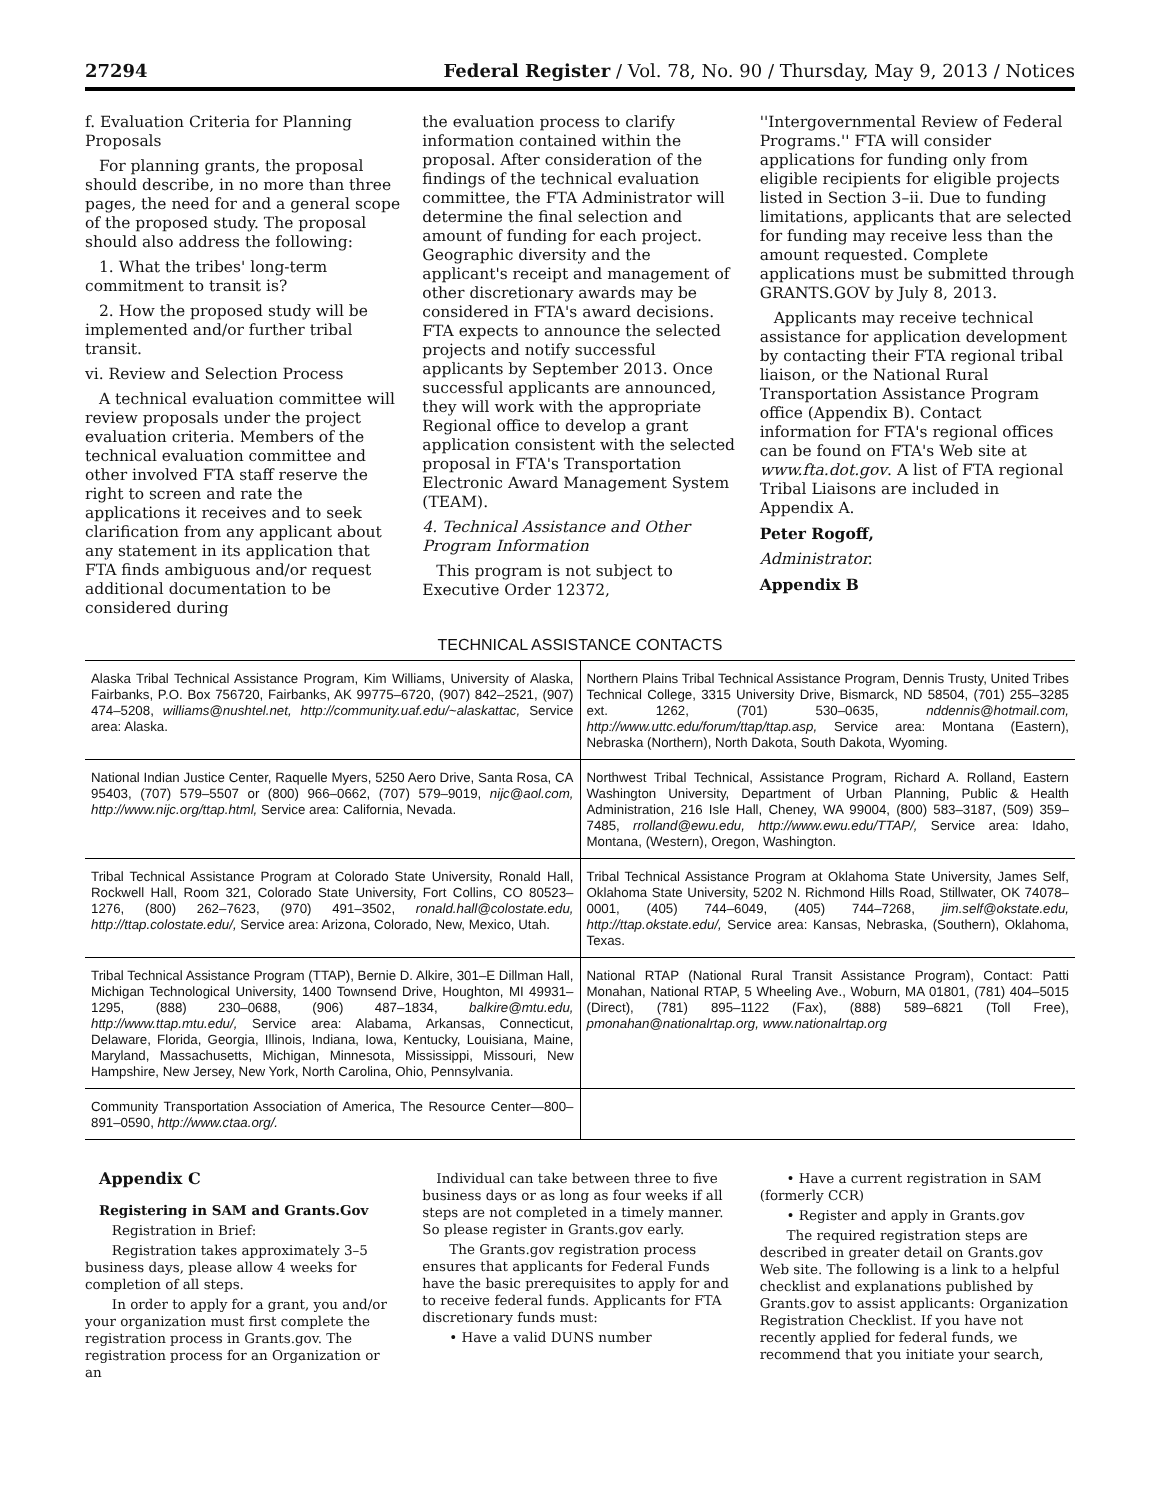27294 Federal Register / Vol. 78, No. 90 / Thursday, May 9, 2013 / Notices
f. Evaluation Criteria for Planning Proposals
For planning grants, the proposal should describe, in no more than three pages, the need for and a general scope of the proposed study. The proposal should also address the following:
1. What the tribes' long-term commitment to transit is?
2. How the proposed study will be implemented and/or further tribal transit.
vi. Review and Selection Process
A technical evaluation committee will review proposals under the project evaluation criteria. Members of the technical evaluation committee and other involved FTA staff reserve the right to screen and rate the applications it receives and to seek clarification from any applicant about any statement in its application that FTA finds ambiguous and/or request additional documentation to be considered during
the evaluation process to clarify information contained within the proposal. After consideration of the findings of the technical evaluation committee, the FTA Administrator will determine the final selection and amount of funding for each project. Geographic diversity and the applicant's receipt and management of other discretionary awards may be considered in FTA's award decisions. FTA expects to announce the selected projects and notify successful applicants by September 2013. Once successful applicants are announced, they will work with the appropriate Regional office to develop a grant application consistent with the selected proposal in FTA's Transportation Electronic Award Management System (TEAM).
4. Technical Assistance and Other Program Information
This program is not subject to Executive Order 12372,
''Intergovernmental Review of Federal Programs.'' FTA will consider applications for funding only from eligible recipients for eligible projects listed in Section 3–ii. Due to funding limitations, applicants that are selected for funding may receive less than the amount requested. Complete applications must be submitted through GRANTS.GOV by July 8, 2013.
Applicants may receive technical assistance for application development by contacting their FTA regional tribal liaison, or the National Rural Transportation Assistance Program office (Appendix B). Contact information for FTA's regional offices can be found on FTA's Web site at www.fta.dot.gov. A list of FTA regional Tribal Liaisons are included in Appendix A.
Peter Rogoff,
Administrator.
Appendix B
TECHNICAL ASSISTANCE CONTACTS
| Alaska Tribal Technical Assistance Program, Kim Williams, University of Alaska, Fairbanks, P.O. Box 756720, Fairbanks, AK 99775–6720, (907) 842–2521, (907) 474–5208, williams@nushtel.net, http://community.uaf.edu/~alaskattac, Service area: Alaska. | Northern Plains Tribal Technical Assistance Program, Dennis Trusty, United Tribes Technical College, 3315 University Drive, Bismarck, ND 58504, (701) 255–3285 ext. 1262, (701) 530–0635, nddennis@hotmail.com, http://www.uttc.edu/forum/ttap/ttap.asp, Service area: Montana (Eastern), Nebraska (Northern), North Dakota, South Dakota, Wyoming. |
| National Indian Justice Center, Raquelle Myers, 5250 Aero Drive, Santa Rosa, CA 95403, (707) 579–5507 or (800) 966–0662, (707) 579–9019, nijc@aol.com, http://www.nijc.org/ttap.html, Service area: California, Nevada. | Northwest Tribal Technical, Assistance Program, Richard A. Rolland, Eastern Washington University, Department of Urban Planning, Public & Health Administration, 216 Isle Hall, Cheney, WA 99004, (800) 583–3187, (509) 359–7485, rrolland@ewu.edu, http://www.ewu.edu/TTAP/, Service area: Idaho, Montana, (Western), Oregon, Washington. |
| Tribal Technical Assistance Program at Colorado State University, Ronald Hall, Rockwell Hall, Room 321, Colorado State University, Fort Collins, CO 80523–1276, (800) 262–7623, (970) 491–3502, ronald.hall@colostate.edu, http://ttap.colostate.edu/, Service area: Arizona, Colorado, New, Mexico, Utah. | Tribal Technical Assistance Program at Oklahoma State University, James Self, Oklahoma State University, 5202 N. Richmond Hills Road, Stillwater, OK 74078–0001, (405) 744–6049, (405) 744–7268, jim.self@okstate.edu, http://ttap.okstate.edu/, Service area: Kansas, Nebraska, (Southern), Oklahoma, Texas. |
| Tribal Technical Assistance Program (TTAP), Bernie D. Alkire, 301–E Dillman Hall, Michigan Technological University, 1400 Townsend Drive, Houghton, MI 49931–1295, (888) 230–0688, (906) 487–1834, balkire@mtu.edu, http://www.ttap.mtu.edu/, Service area: Alabama, Arkansas, Connecticut, Delaware, Florida, Georgia, Illinois, Indiana, Iowa, Kentucky, Louisiana, Maine, Maryland, Massachusetts, Michigan, Minnesota, Mississippi, Missouri, New Hampshire, New Jersey, New York, North Carolina, Ohio, Pennsylvania. | National RTAP (National Rural Transit Assistance Program), Contact: Patti Monahan, National RTAP, 5 Wheeling Ave., Woburn, MA 01801, (781) 404–5015 (Direct), (781) 895–1122 (Fax), (888) 589–6821 (Toll Free), pmonahan@nationalrtap.org, www.nationalrtap.org |
| Community Transportation Association of America, The Resource Center—800–891–0590, http://www.ctaa.org/. | |
Appendix C
Registering in SAM and Grants.Gov
Registration in Brief:
Registration takes approximately 3–5 business days, please allow 4 weeks for completion of all steps.
In order to apply for a grant, you and/or your organization must first complete the registration process in Grants.gov. The registration process for an Organization or an
Individual can take between three to five business days or as long as four weeks if all steps are not completed in a timely manner. So please register in Grants.gov early.
The Grants.gov registration process ensures that applicants for Federal Funds have the basic prerequisites to apply for and to receive federal funds. Applicants for FTA discretionary funds must:
• Have a valid DUNS number
• Have a current registration in SAM (formerly CCR)
• Register and apply in Grants.gov
The required registration steps are described in greater detail on Grants.gov Web site. The following is a link to a helpful checklist and explanations published by Grants.gov to assist applicants: Organization Registration Checklist. If you have not recently applied for federal funds, we recommend that you initiate your search,